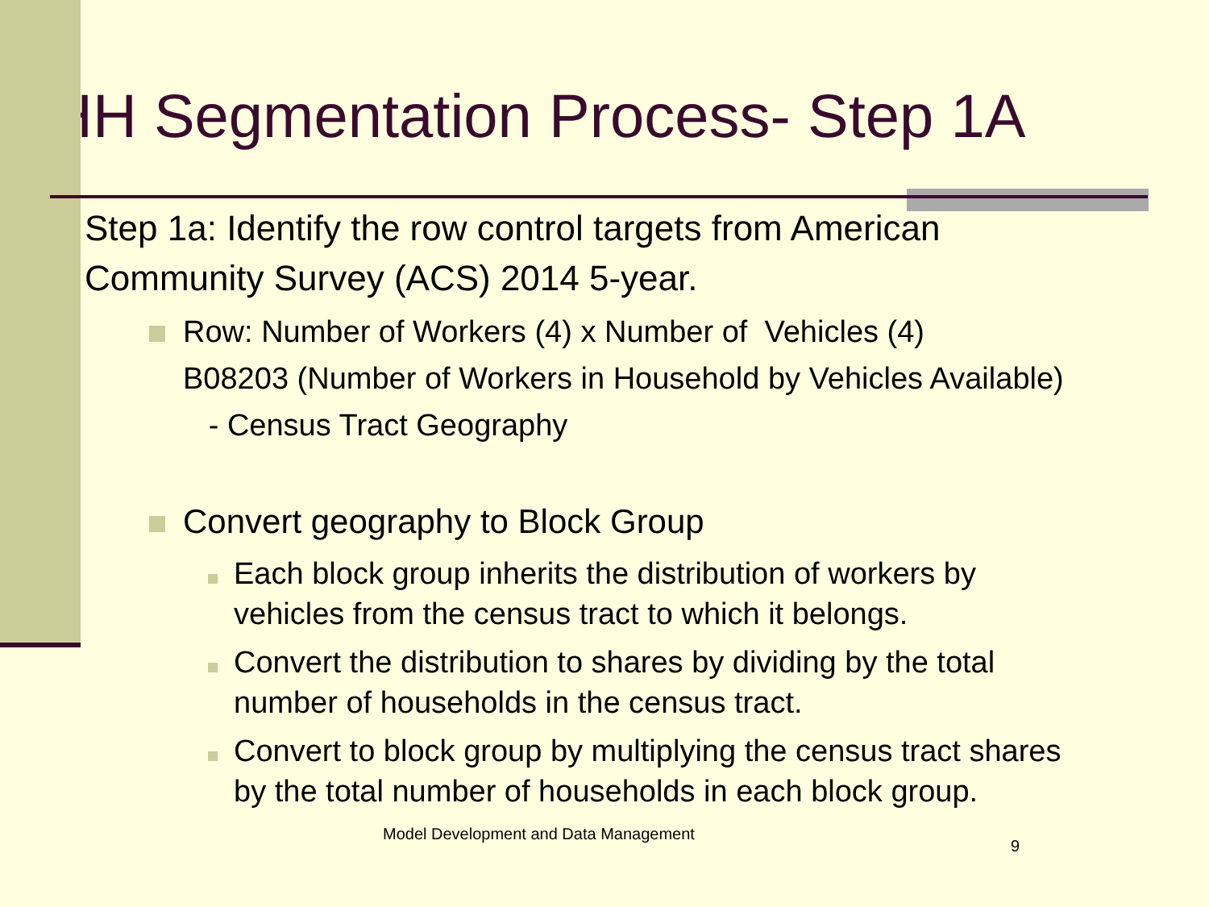HH Segmentation Process- Step 1A
Step 1a: Identify the row control targets from American Community Survey (ACS) 2014 5-year.
Row: Number of Workers (4) x Number of Vehicles (4)
B08203 (Number of Workers in Household by Vehicles Available)
- Census Tract Geography
Convert geography to Block Group
Each block group inherits the distribution of workers by vehicles from the census tract to which it belongs.
Convert the distribution to shares by dividing by the total number of households in the census tract.
Convert to block group by multiplying the census tract shares by the total number of households in each block group. Model Development and Data Management 9